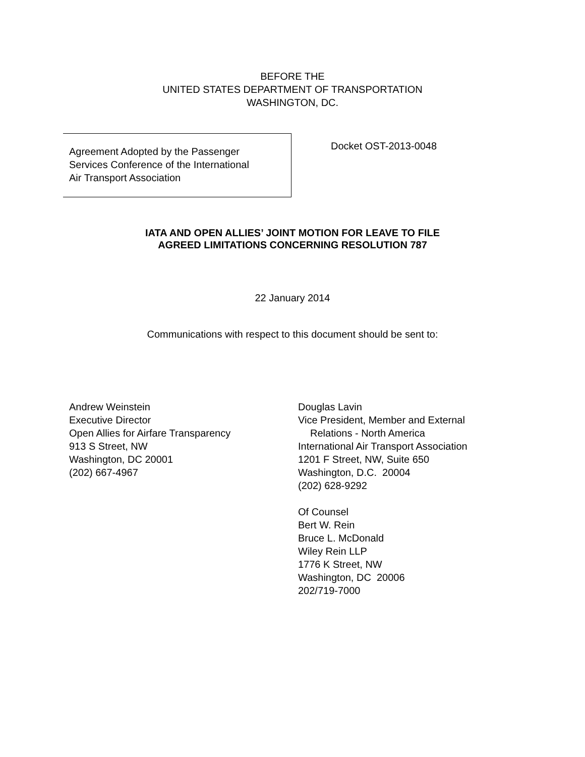BEFORE THE
UNITED STATES DEPARTMENT OF TRANSPORTATION
WASHINGTON, DC.
Agreement Adopted by the Passenger
Services Conference of the International
Air Transport Association
Docket OST-2013-0048
IATA AND OPEN ALLIES’ JOINT MOTION FOR LEAVE TO FILE
AGREED LIMITATIONS CONCERNING RESOLUTION 787
22 January 2014
Communications with respect to this document should be sent to:
Andrew Weinstein
Executive Director
Open Allies for Airfare Transparency
913 S Street, NW
Washington, DC 20001
(202) 667-4967
Douglas Lavin
Vice President, Member and External
Relations - North America
International Air Transport Association
1201 F Street, NW, Suite 650
Washington, D.C. 20004
(202) 628-9292
Of Counsel
Bert W. Rein
Bruce L. McDonald
Wiley Rein LLP
1776 K Street, NW
Washington, DC 20006
202/719-7000